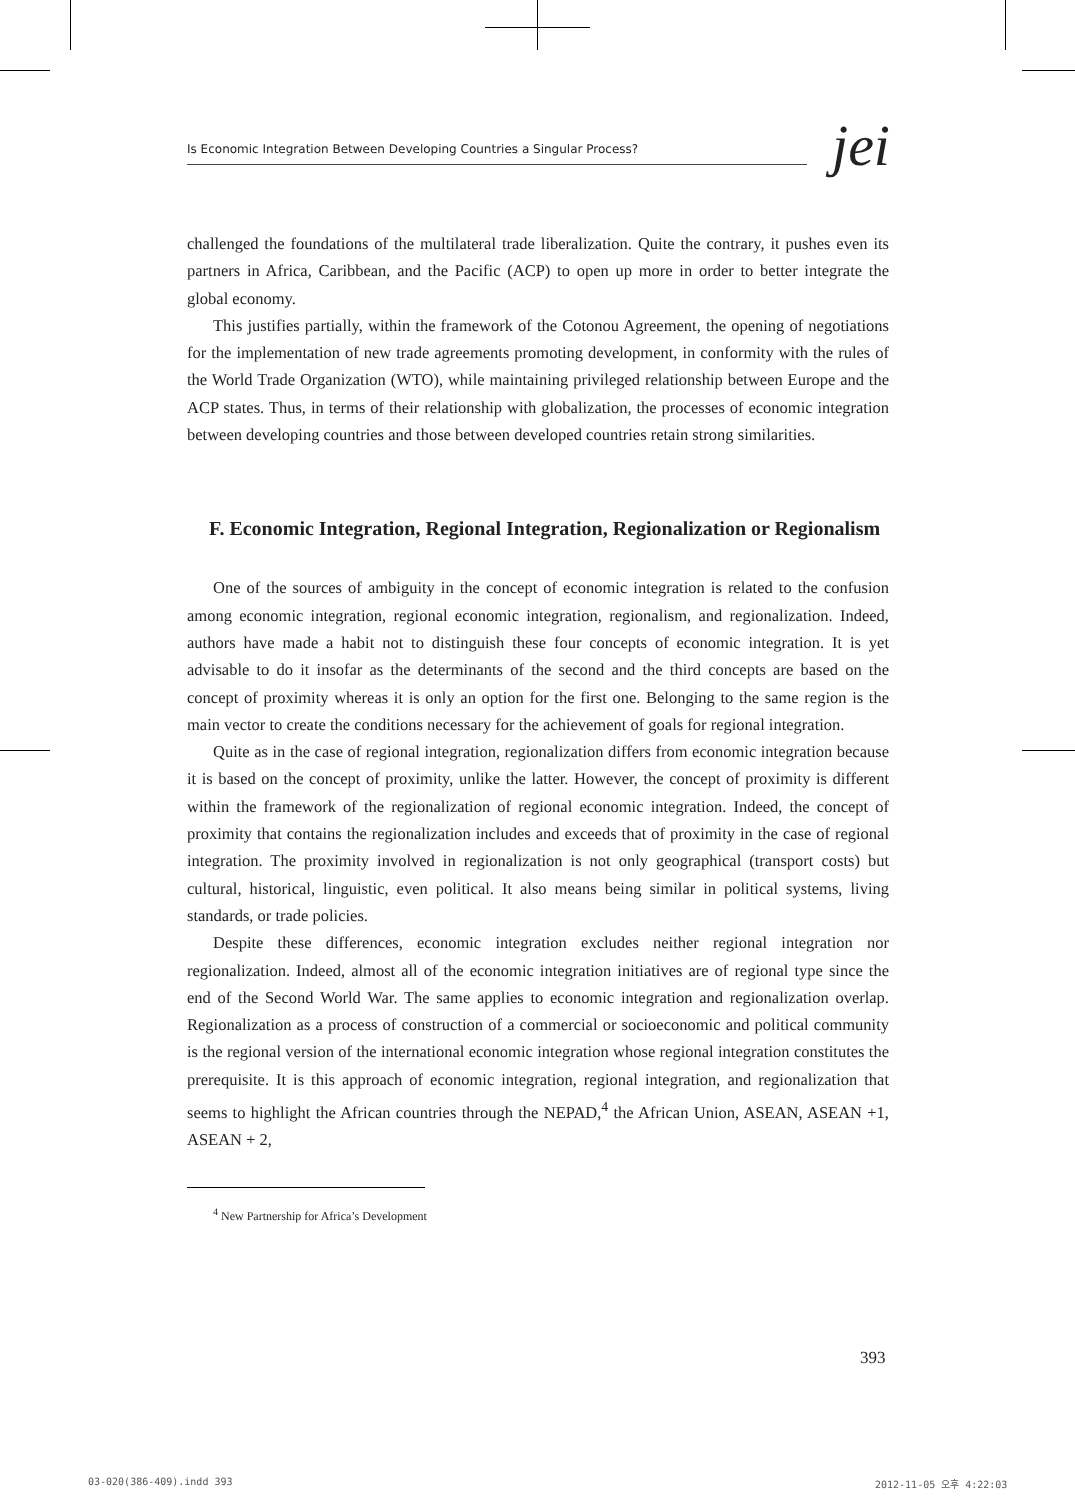Is Economic Integration Between Developing Countries a Singular Process?
jei
challenged the foundations of the multilateral trade liberalization. Quite the contrary, it pushes even its partners in Africa, Caribbean, and the Pacific (ACP) to open up more in order to better integrate the global economy.
This justifies partially, within the framework of the Cotonou Agreement, the opening of negotiations for the implementation of new trade agreements promoting development, in conformity with the rules of the World Trade Organization (WTO), while maintaining privileged relationship between Europe and the ACP states. Thus, in terms of their relationship with globalization, the processes of economic integration between developing countries and those between developed countries retain strong similarities.
F. Economic Integration, Regional Integration, Regionalization or Regionalism
One of the sources of ambiguity in the concept of economic integration is related to the confusion among economic integration, regional economic integration, regionalism, and regionalization. Indeed, authors have made a habit not to distinguish these four concepts of economic integration. It is yet advisable to do it insofar as the determinants of the second and the third concepts are based on the concept of proximity whereas it is only an option for the first one. Belonging to the same region is the main vector to create the conditions necessary for the achievement of goals for regional integration.
Quite as in the case of regional integration, regionalization differs from economic integration because it is based on the concept of proximity, unlike the latter. However, the concept of proximity is different within the framework of the regionalization of regional economic integration. Indeed, the concept of proximity that contains the regionalization includes and exceeds that of proximity in the case of regional integration. The proximity involved in regionalization is not only geographical (transport costs) but cultural, historical, linguistic, even political. It also means being similar in political systems, living standards, or trade policies.
Despite these differences, economic integration excludes neither regional integration nor regionalization. Indeed, almost all of the economic integration initiatives are of regional type since the end of the Second World War. The same applies to economic integration and regionalization overlap. Regionalization as a process of construction of a commercial or socioeconomic and political community is the regional version of the international economic integration whose regional integration constitutes the prerequisite. It is this approach of economic integration, regional integration, and regionalization that seems to highlight the African countries through the NEPAD,<sup>4</sup> the African Union, ASEAN, ASEAN +1, ASEAN + 2,
<sup>4</sup> New Partnership for Africa’s Development
393
03-020(386-409).indd 393 2012-11-05 오후 4:22:03